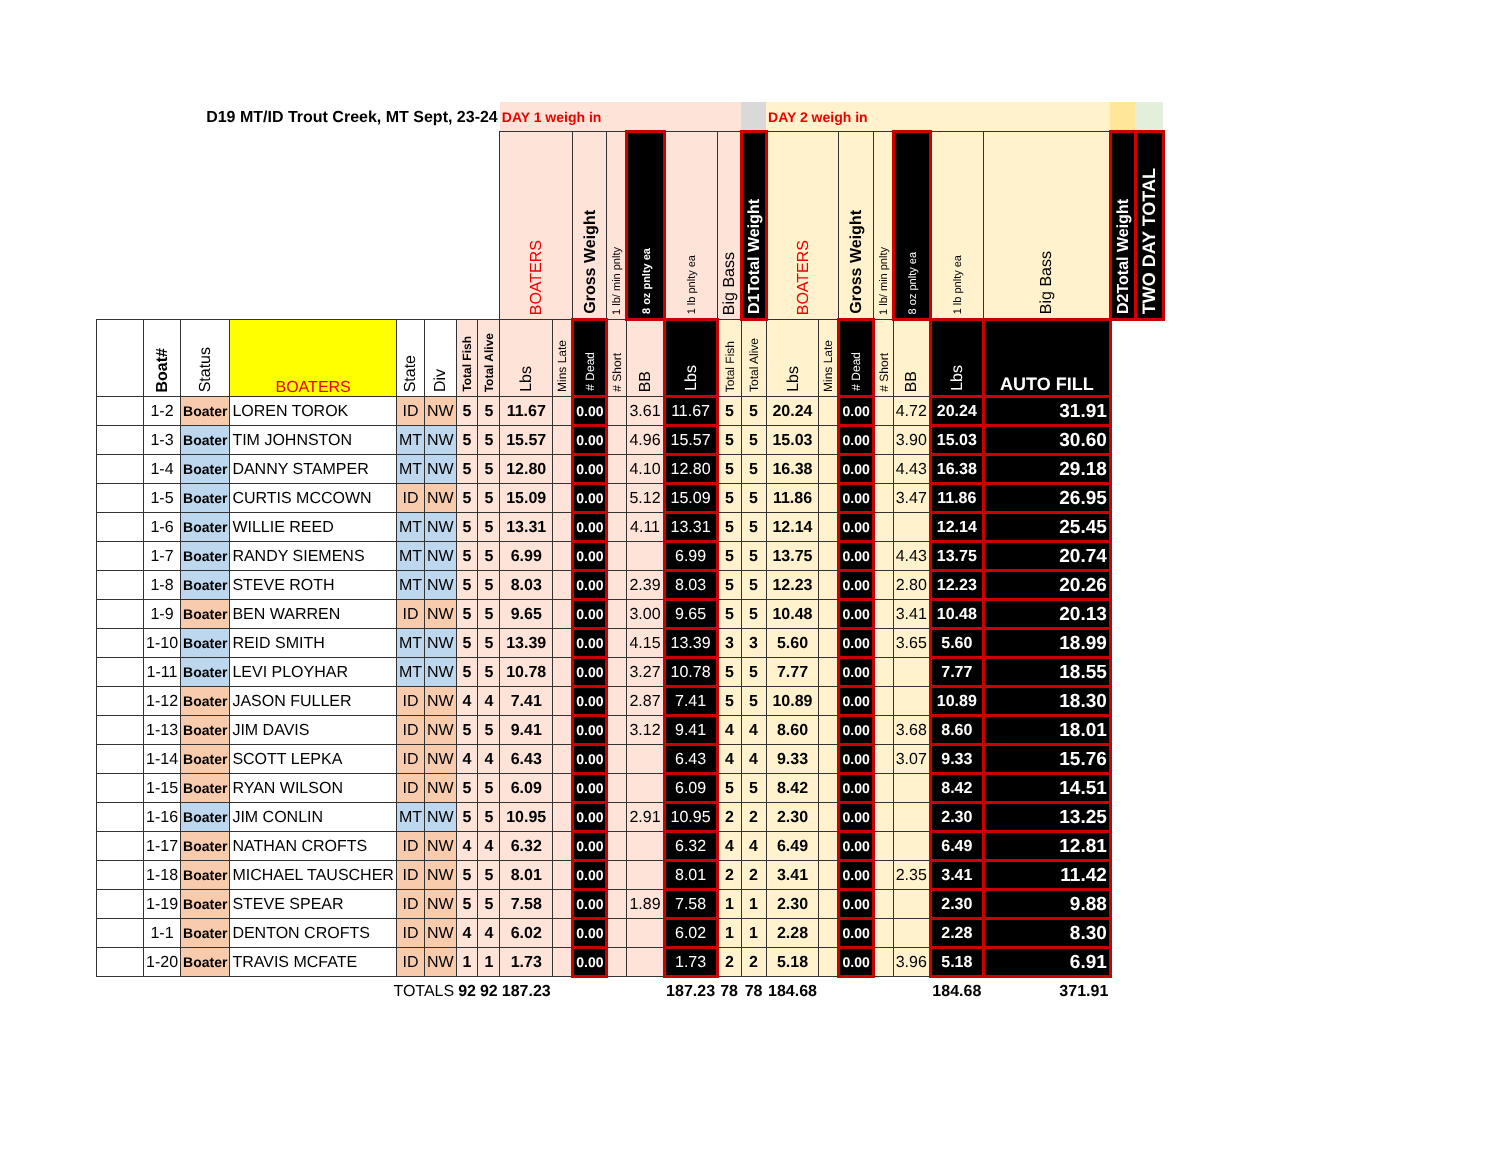| D19 MT/ID Trout Creek, MT Sept, 23-24 | | | | | | | | DAY 1 weigh in | | | | | | | | DAY 2 weigh in | | | | | | | | |
| | | | | | | | | BOATERS | | Gross Weight | 1 lb/ min pnlty | 8 oz pnlty ea | 1 lb pnlty ea | Big Bass | D1Total Weight | BOATERS | | Gross Weight | 1 lb/ min pnlty | 8 oz pnlty ea | 1 lb pnlty ea | Big Bass | D2Total Weight | TWO DAY TOTAL |
| | Boat# | Status | BOATERS | State | Div | Total Fish | Total Alive | Lbs | Mins Late | # Dead | # Short | BB | Lbs | Total Fish | Total Alive | Lbs | Mins Late | # Dead | # Short | BB | Lbs | AUTO FILL | | |
| | 1-2 | Boater | LOREN TOROK | ID | NW | 5 | 5 | 11.67 | | 0.00 | | 3.61 | 11.67 | 5 | 5 | 20.24 | | 0.00 | | 4.72 | 20.24 | 31.91 | | |
| | 1-3 | Boater | TIM JOHNSTON | MT | NW | 5 | 5 | 15.57 | | 0.00 | | 4.96 | 15.57 | 5 | 5 | 15.03 | | 0.00 | | 3.90 | 15.03 | 30.60 | | |
| | 1-4 | Boater | DANNY STAMPER | MT | NW | 5 | 5 | 12.80 | | 0.00 | | 4.10 | 12.80 | 5 | 5 | 16.38 | | 0.00 | | 4.43 | 16.38 | 29.18 | | |
| | 1-5 | Boater | CURTIS MCCOWN | ID | NW | 5 | 5 | 15.09 | | 0.00 | | 5.12 | 15.09 | 5 | 5 | 11.86 | | 0.00 | | 3.47 | 11.86 | 26.95 | | |
| | 1-6 | Boater | WILLIE REED | MT | NW | 5 | 5 | 13.31 | | 0.00 | | 4.11 | 13.31 | 5 | 5 | 12.14 | | 0.00 | | | 12.14 | 25.45 | | |
| | 1-7 | Boater | RANDY SIEMENS | MT | NW | 5 | 5 | 6.99 | | 0.00 | | | 6.99 | 5 | 5 | 13.75 | | 0.00 | | 4.43 | 13.75 | 20.74 | | |
| | 1-8 | Boater | STEVE ROTH | MT | NW | 5 | 5 | 8.03 | | 0.00 | | 2.39 | 8.03 | 5 | 5 | 12.23 | | 0.00 | | 2.80 | 12.23 | 20.26 | | |
| | 1-9 | Boater | BEN WARREN | ID | NW | 5 | 5 | 9.65 | | 0.00 | | 3.00 | 9.65 | 5 | 5 | 10.48 | | 0.00 | | 3.41 | 10.48 | 20.13 | | |
| | 1-10 | Boater | REID SMITH | MT | NW | 5 | 5 | 13.39 | | 0.00 | | 4.15 | 13.39 | 3 | 3 | 5.60 | | 0.00 | | 3.65 | 5.60 | 18.99 | | |
| | 1-11 | Boater | LEVI PLOYHAR | MT | NW | 5 | 5 | 10.78 | | 0.00 | | 3.27 | 10.78 | 5 | 5 | 7.77 | | 0.00 | | | 7.77 | 18.55 | | |
| | 1-12 | Boater | JASON FULLER | ID | NW | 4 | 4 | 7.41 | | 0.00 | | 2.87 | 7.41 | 5 | 5 | 10.89 | | 0.00 | | | 10.89 | 18.30 | | |
| | 1-13 | Boater | JIM DAVIS | ID | NW | 5 | 5 | 9.41 | | 0.00 | | 3.12 | 9.41 | 4 | 4 | 8.60 | | 0.00 | | 3.68 | 8.60 | 18.01 | | |
| | 1-14 | Boater | SCOTT LEPKA | ID | NW | 4 | 4 | 6.43 | | 0.00 | | | 6.43 | 4 | 4 | 9.33 | | 0.00 | | 3.07 | 9.33 | 15.76 | | |
| | 1-15 | Boater | RYAN WILSON | ID | NW | 5 | 5 | 6.09 | | 0.00 | | | 6.09 | 5 | 5 | 8.42 | | 0.00 | | | 8.42 | 14.51 | | |
| | 1-16 | Boater | JIM CONLIN | MT | NW | 5 | 5 | 10.95 | | 0.00 | | 2.91 | 10.95 | 2 | 2 | 2.30 | | 0.00 | | | 2.30 | 13.25 | | |
| | 1-17 | Boater | NATHAN CROFTS | ID | NW | 4 | 4 | 6.32 | | 0.00 | | | 6.32 | 4 | 4 | 6.49 | | 0.00 | | | 6.49 | 12.81 | | |
| | 1-18 | Boater | MICHAEL TAUSCHER | ID | NW | 5 | 5 | 8.01 | | 0.00 | | | 8.01 | 2 | 2 | 3.41 | | 0.00 | | 2.35 | 3.41 | 11.42 | | |
| | 1-19 | Boater | STEVE SPEAR | ID | NW | 5 | 5 | 7.58 | | 0.00 | | 1.89 | 7.58 | 1 | 1 | 2.30 | | 0.00 | | | 2.30 | 9.88 | | |
| | 1-1 | Boater | DENTON CROFTS | ID | NW | 4 | 4 | 6.02 | | 0.00 | | | 6.02 | 1 | 1 | 2.28 | | 0.00 | | | 2.28 | 8.30 | | |
| | 1-20 | Boater | TRAVIS MCFATE | ID | NW | 1 | 1 | 1.73 | | 0.00 | | | 1.73 | 2 | 2 | 5.18 | | 0.00 | | 3.96 | 5.18 | 6.91 | | |
| TOTALS | | | | | | 92 | 92 | 187.23 | | | | | 187.23 | 78 | 78 | 184.68 | | | | | 184.68 | 371.91 | | |